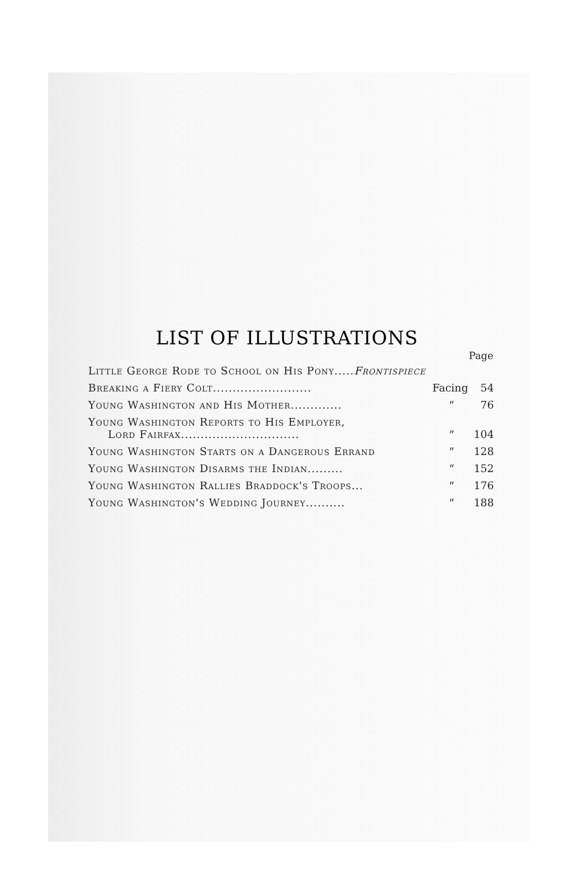LIST OF ILLUSTRATIONS
| | | Page |
| Little George Rode to School on His Pony..... Frontispiece | | |
| Breaking a Fiery Colt......................... | Facing | 54 |
| Young Washington and His Mother............. | " | 76 |
| Young Washington Reports to His Employer, Lord Fairfax.............................. | " | 104 |
| Young Washington Starts on a Dangerous Errand | " | 128 |
| Young Washington Disarms the Indian......... | " | 152 |
| Young Washington Rallies Braddock's Troops... | " | 176 |
| Young Washington's Wedding Journey.......... | " | 188 |